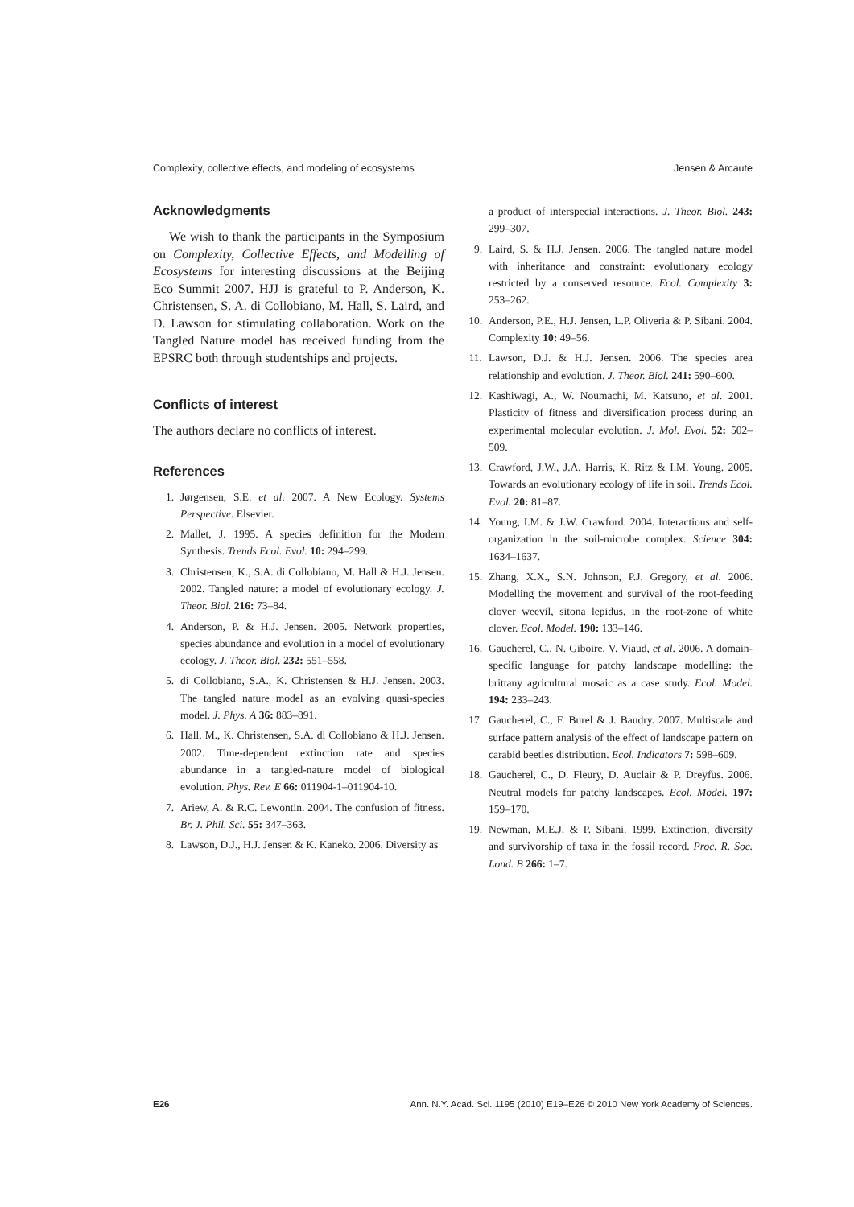Complexity, collective effects, and modeling of ecosystems Jensen & Arcaute
Acknowledgments
We wish to thank the participants in the Symposium on Complexity, Collective Effects, and Modelling of Ecosystems for interesting discussions at the Beijing Eco Summit 2007. HJJ is grateful to P. Anderson, K. Christensen, S. A. di Collobiano, M. Hall, S. Laird, and D. Lawson for stimulating collaboration. Work on the Tangled Nature model has received funding from the EPSRC both through studentships and projects.
Conflicts of interest
The authors declare no conflicts of interest.
References
1. Jørgensen, S.E. et al. 2007. A New Ecology. Systems Perspective. Elsevier.
2. Mallet, J. 1995. A species definition for the Modern Synthesis. Trends Ecol. Evol. 10: 294–299.
3. Christensen, K., S.A. di Collobiano, M. Hall & H.J. Jensen. 2002. Tangled nature: a model of evolutionary ecology. J. Theor. Biol. 216: 73–84.
4. Anderson, P. & H.J. Jensen. 2005. Network properties, species abundance and evolution in a model of evolutionary ecology. J. Theor. Biol. 232: 551–558.
5. di Collobiano, S.A., K. Christensen & H.J. Jensen. 2003. The tangled nature model as an evolving quasi-species model. J. Phys. A 36: 883–891.
6. Hall, M., K. Christensen, S.A. di Collobiano & H.J. Jensen. 2002. Time-dependent extinction rate and species abundance in a tangled-nature model of biological evolution. Phys. Rev. E 66: 011904-1–011904-10.
7. Ariew, A. & R.C. Lewontin. 2004. The confusion of fitness. Br. J. Phil. Sci. 55: 347–363.
8. Lawson, D.J., H.J. Jensen & K. Kaneko. 2006. Diversity as
a product of interspecial interactions. J. Theor. Biol. 243: 299–307.
9. Laird, S. & H.J. Jensen. 2006. The tangled nature model with inheritance and constraint: evolutionary ecology restricted by a conserved resource. Ecol. Complexity 3: 253–262.
10. Anderson, P.E., H.J. Jensen, L.P. Oliveria & P. Sibani. 2004. Complexity 10: 49–56.
11. Lawson, D.J. & H.J. Jensen. 2006. The species area relationship and evolution. J. Theor. Biol. 241: 590–600.
12. Kashiwagi, A., W. Noumachi, M. Katsuno, et al. 2001. Plasticity of fitness and diversification process during an experimental molecular evolution. J. Mol. Evol. 52: 502–509.
13. Crawford, J.W., J.A. Harris, K. Ritz & I.M. Young. 2005. Towards an evolutionary ecology of life in soil. Trends Ecol. Evol. 20: 81–87.
14. Young, I.M. & J.W. Crawford. 2004. Interactions and self-organization in the soil-microbe complex. Science 304: 1634–1637.
15. Zhang, X.X., S.N. Johnson, P.J. Gregory, et al. 2006. Modelling the movement and survival of the root-feeding clover weevil, sitona lepidus, in the root-zone of white clover. Ecol. Model. 190: 133–146.
16. Gaucherel, C., N. Giboire, V. Viaud, et al. 2006. A domain-specific language for patchy landscape modelling: the brittany agricultural mosaic as a case study. Ecol. Model. 194: 233–243.
17. Gaucherel, C., F. Burel & J. Baudry. 2007. Multiscale and surface pattern analysis of the effect of landscape pattern on carabid beetles distribution. Ecol. Indicators 7: 598–609.
18. Gaucherel, C., D. Fleury, D. Auclair & P. Dreyfus. 2006. Neutral models for patchy landscapes. Ecol. Model. 197: 159–170.
19. Newman, M.E.J. & P. Sibani. 1999. Extinction, diversity and survivorship of taxa in the fossil record. Proc. R. Soc. Lond. B 266: 1–7.
E26 Ann. N.Y. Acad. Sci. 1195 (2010) E19–E26 © 2010 New York Academy of Sciences.